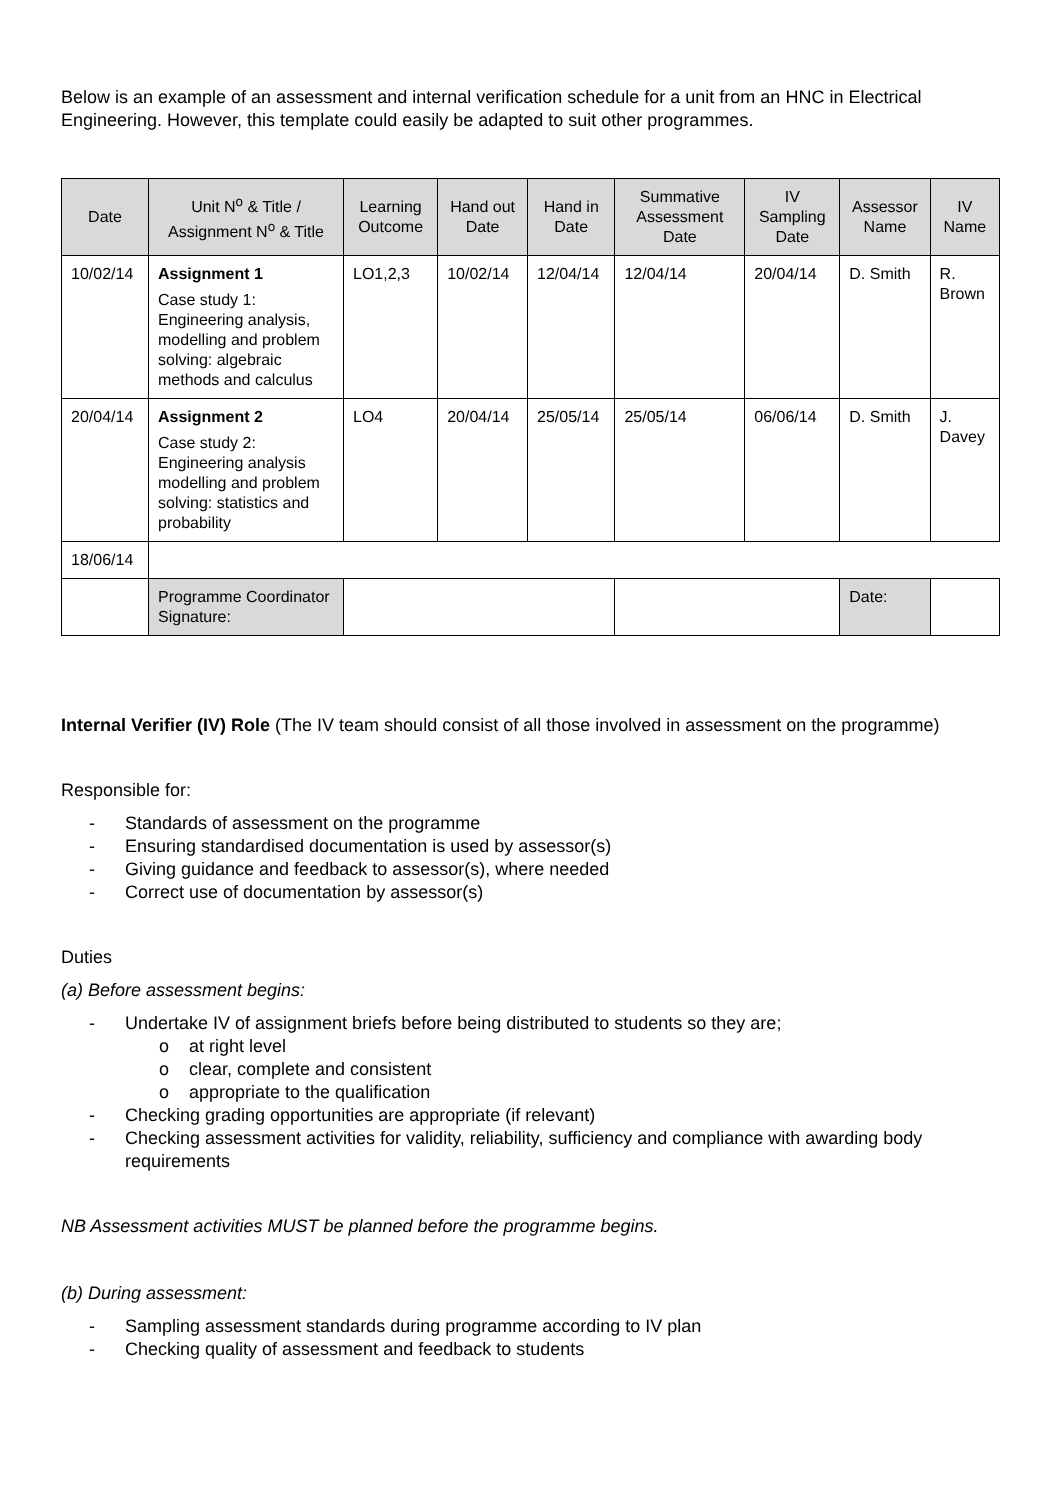Below is an example of an assessment and internal verification schedule for a unit from an HNC in Electrical Engineering. However, this template could easily be adapted to suit other programmes.
| Date | Unit N<sup>o</sup> & Title / Assignment N<sup>o</sup> & Title | Learning Outcome | Hand out Date | Hand in Date | Summative Assessment Date | IV Sampling Date | Assessor Name | IV Name |
| --- | --- | --- | --- | --- | --- | --- | --- | --- |
| 10/02/14 | Assignment 1 Case study 1: Engineering analysis, modelling and problem solving: algebraic methods and calculus | LO1,2,3 | 10/02/14 | 12/04/14 | 12/04/14 | 20/04/14 | D. Smith | R. Brown |
| 20/04/14 | Assignment 2 Case study 2: Engineering analysis modelling and problem solving: statistics and probability | LO4 | 20/04/14 | 25/05/14 | 25/05/14 | 06/06/14 | D. Smith | J. Davey |
| 18/06/14 | | | | | | | | |
| | Programme Coordinator Signature: | | | | | | Date: | |
Internal Verifier (IV) Role (The IV team should consist of all those involved in assessment on the programme)
Responsible for:
- Standards of assessment on the programme
- Ensuring standardised documentation is used by assessor(s)
- Giving guidance and feedback to assessor(s), where needed
- Correct use of documentation by assessor(s)
Duties
(a) Before assessment begins:
- Undertake IV of assignment briefs before being distributed to students so they are;
o at right level
o clear, complete and consistent
o appropriate to the qualification
- Checking grading opportunities are appropriate (if relevant)
- Checking assessment activities for validity, reliability, sufficiency and compliance with awarding body requirements
NB Assessment activities MUST be planned before the programme begins.
(b) During assessment:
- Sampling assessment standards during programme according to IV plan
- Checking quality of assessment and feedback to students